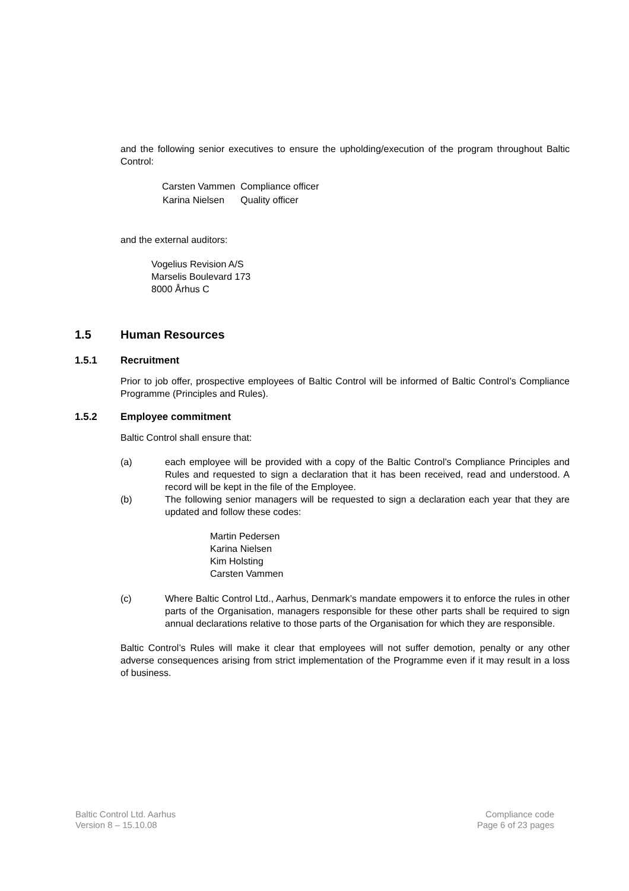and the following senior executives to ensure the upholding/execution of the program throughout Baltic Control:
| Carsten Vammen | Compliance officer |
| Karina Nielsen | Quality officer |
and the external auditors:
Vogelius Revision A/S
Marselis Boulevard 173
8000 Århus C
1.5 Human Resources
1.5.1 Recruitment
Prior to job offer, prospective employees of Baltic Control will be informed of Baltic Control’s Compliance Programme (Principles and Rules).
1.5.2 Employee commitment
Baltic Control shall ensure that:
(a) each employee will be provided with a copy of the Baltic Control’s Compliance Principles and Rules and requested to sign a declaration that it has been received, read and understood. A record will be kept in the file of the Employee.
(b) The following senior managers will be requested to sign a declaration each year that they are updated and follow these codes:
Martin Pedersen
Karina Nielsen
Kim Holsting
Carsten Vammen
(c) Where Baltic Control Ltd., Aarhus, Denmark’s mandate empowers it to enforce the rules in other parts of the Organisation, managers responsible for these other parts shall be required to sign annual declarations relative to those parts of the Organisation for which they are responsible.
Baltic Control’s Rules will make it clear that employees will not suffer demotion, penalty or any other adverse consequences arising from strict implementation of the Programme even if it may result in a loss of business.
Baltic Control Ltd. Aarhus
Version 8 – 15.10.08
Compliance code
Page 6 of 23 pages